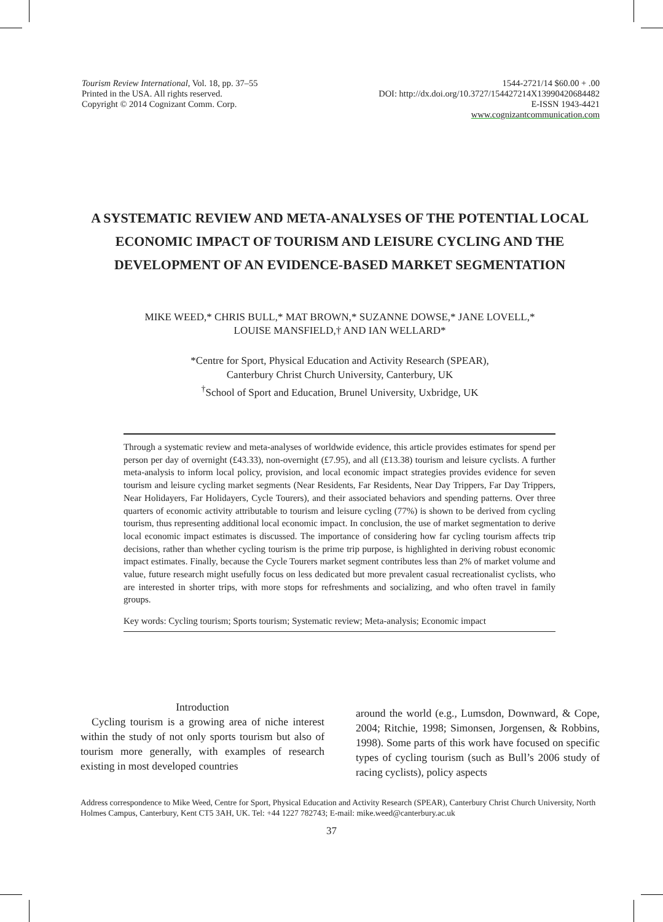Tourism Review International, Vol. 18, pp. 37–55
Printed in the USA. All rights reserved.
Copyright © 2014 Cognizant Comm. Corp.
1544-2721/14 $60.00 + .00
DOI: http://dx.doi.org/10.3727/154427214X13990420684482
E-ISSN 1943-4421
www.cognizantcommunication.com
A SYSTEMATIC REVIEW AND META-ANALYSES OF THE POTENTIAL LOCAL ECONOMIC IMPACT OF TOURISM AND LEISURE CYCLING AND THE DEVELOPMENT OF AN EVIDENCE-BASED MARKET SEGMENTATION
MIKE WEED,* CHRIS BULL,* MAT BROWN,* SUZANNE DOWSE,* JANE LOVELL,*
LOUISE MANSFIELD,† AND IAN WELLARD*
*Centre for Sport, Physical Education and Activity Research (SPEAR),
Canterbury Christ Church University, Canterbury, UK
<sup>†</sup> School of Sport and Education, Brunel University, Uxbridge, UK
Through a systematic review and meta-analyses of worldwide evidence, this article provides estimates for spend per person per day of overnight (£43.33), non-overnight (£7.95), and all (£13.38) tourism and leisure cyclists. A further meta-analysis to inform local policy, provision, and local economic impact strategies provides evidence for seven tourism and leisure cycling market segments (Near Residents, Far Residents, Near Day Trippers, Far Day Trippers, Near Holidayers, Far Holidayers, Cycle Tourers), and their associated behaviors and spending patterns. Over three quarters of economic activity attributable to tourism and leisure cycling (77%) is shown to be derived from cycling tourism, thus representing additional local economic impact. In conclusion, the use of market segmentation to derive local economic impact estimates is discussed. The importance of considering how far cycling tourism affects trip decisions, rather than whether cycling tourism is the prime trip purpose, is highlighted in deriving robust economic impact estimates. Finally, because the Cycle Tourers market segment contributes less than 2% of market volume and value, future research might usefully focus on less dedicated but more prevalent casual recreationalist cyclists, who are interested in shorter trips, with more stops for refreshments and socializing, and who often travel in family groups.
Key words: Cycling tourism; Sports tourism; Systematic review; Meta-analysis; Economic impact
Introduction
Cycling tourism is a growing area of niche interest within the study of not only sports tourism but also of tourism more generally, with examples of research existing in most developed countries
around the world (e.g., Lumsdon, Downward, & Cope, 2004; Ritchie, 1998; Simonsen, Jorgensen, & Robbins, 1998). Some parts of this work have focused on specific types of cycling tourism (such as Bull’s 2006 study of racing cyclists), policy aspects
Address correspondence to Mike Weed, Centre for Sport, Physical Education and Activity Research (SPEAR), Canterbury Christ Church University, North Holmes Campus, Canterbury, Kent CT5 3AH, UK. Tel: +44 1227 782743; E-mail: mike.weed@canterbury.ac.uk
37